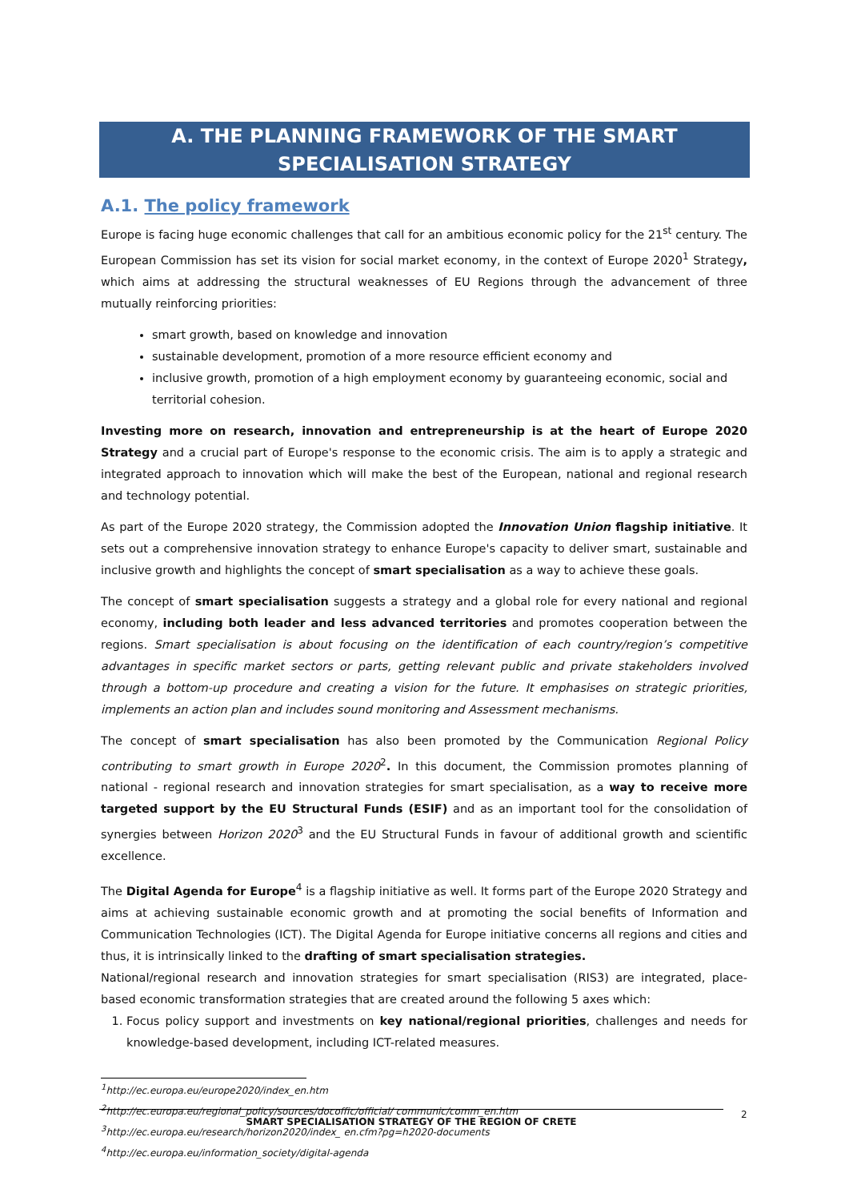A. THE PLANNING FRAMEWORK OF THE SMART SPECIALISATION STRATEGY
A.1. The policy framework
Europe is facing huge economic challenges that call for an ambitious economic policy for the 21<sup>st</sup> century. The European Commission has set its vision for social market economy, in the context of Europe 2020<sup>1</sup> Strategy, which aims at addressing the structural weaknesses of EU Regions through the advancement of three mutually reinforcing priorities:
smart growth, based on knowledge and innovation
sustainable development, promotion of a more resource efficient economy and
inclusive growth, promotion of a high employment economy by guaranteeing economic, social and territorial cohesion.
Investing more on research, innovation and entrepreneurship is at the heart of Europe 2020 Strategy and a crucial part of Europe's response to the economic crisis. The aim is to apply a strategic and integrated approach to innovation which will make the best of the European, national and regional research and technology potential.
As part of the Europe 2020 strategy, the Commission adopted the Innovation Union flagship initiative. It sets out a comprehensive innovation strategy to enhance Europe's capacity to deliver smart, sustainable and inclusive growth and highlights the concept of smart specialisation as a way to achieve these goals.
The concept of smart specialisation suggests a strategy and a global role for every national and regional economy, including both leader and less advanced territories and promotes cooperation between the regions. Smart specialisation is about focusing on the identification of each country/region’s competitive advantages in specific market sectors or parts, getting relevant public and private stakeholders involved through a bottom-up procedure and creating a vision for the future. It emphasises on strategic priorities, implements an action plan and includes sound monitoring and Assessment mechanisms.
The concept of smart specialisation has also been promoted by the Communication Regional Policy contributing to smart growth in Europe 2020<sup>2</sup>. In this document, the Commission promotes planning of national - regional research and innovation strategies for smart specialisation, as a way to receive more targeted support by the EU Structural Funds (ESIF) and as an important tool for the consolidation of synergies between Horizon 2020<sup>3</sup> and the EU Structural Funds in favour of additional growth and scientific excellence.
The Digital Agenda for Europe<sup>4</sup> is a flagship initiative as well. It forms part of the Europe 2020 Strategy and aims at achieving sustainable economic growth and at promoting the social benefits of Information and Communication Technologies (ICT). The Digital Agenda for Europe initiative concerns all regions and cities and thus, it is intrinsically linked to the drafting of smart specialisation strategies.
National/regional research and innovation strategies for smart specialisation (RIS3) are integrated, place-based economic transformation strategies that are created around the following 5 axes which:
1. Focus policy support and investments on key national/regional priorities, challenges and needs for knowledge-based development, including ICT-related measures.
<sup>1</sup> http://ec.europa.eu/europe2020/index_en.htm
<sup>2</sup> http://ec.europa.eu/regional_policy/sources/docoffic/official/ communic/comm_en.htm
<sup>3</sup> http://ec.europa.eu/research/horizon2020/index_ en.cfm?pg=h2020-documents
<sup>4</sup> http://ec.europa.eu/information_society/digital-agenda
SMART SPECIALISATION STRATEGY OF THE REGION OF CRETE 2